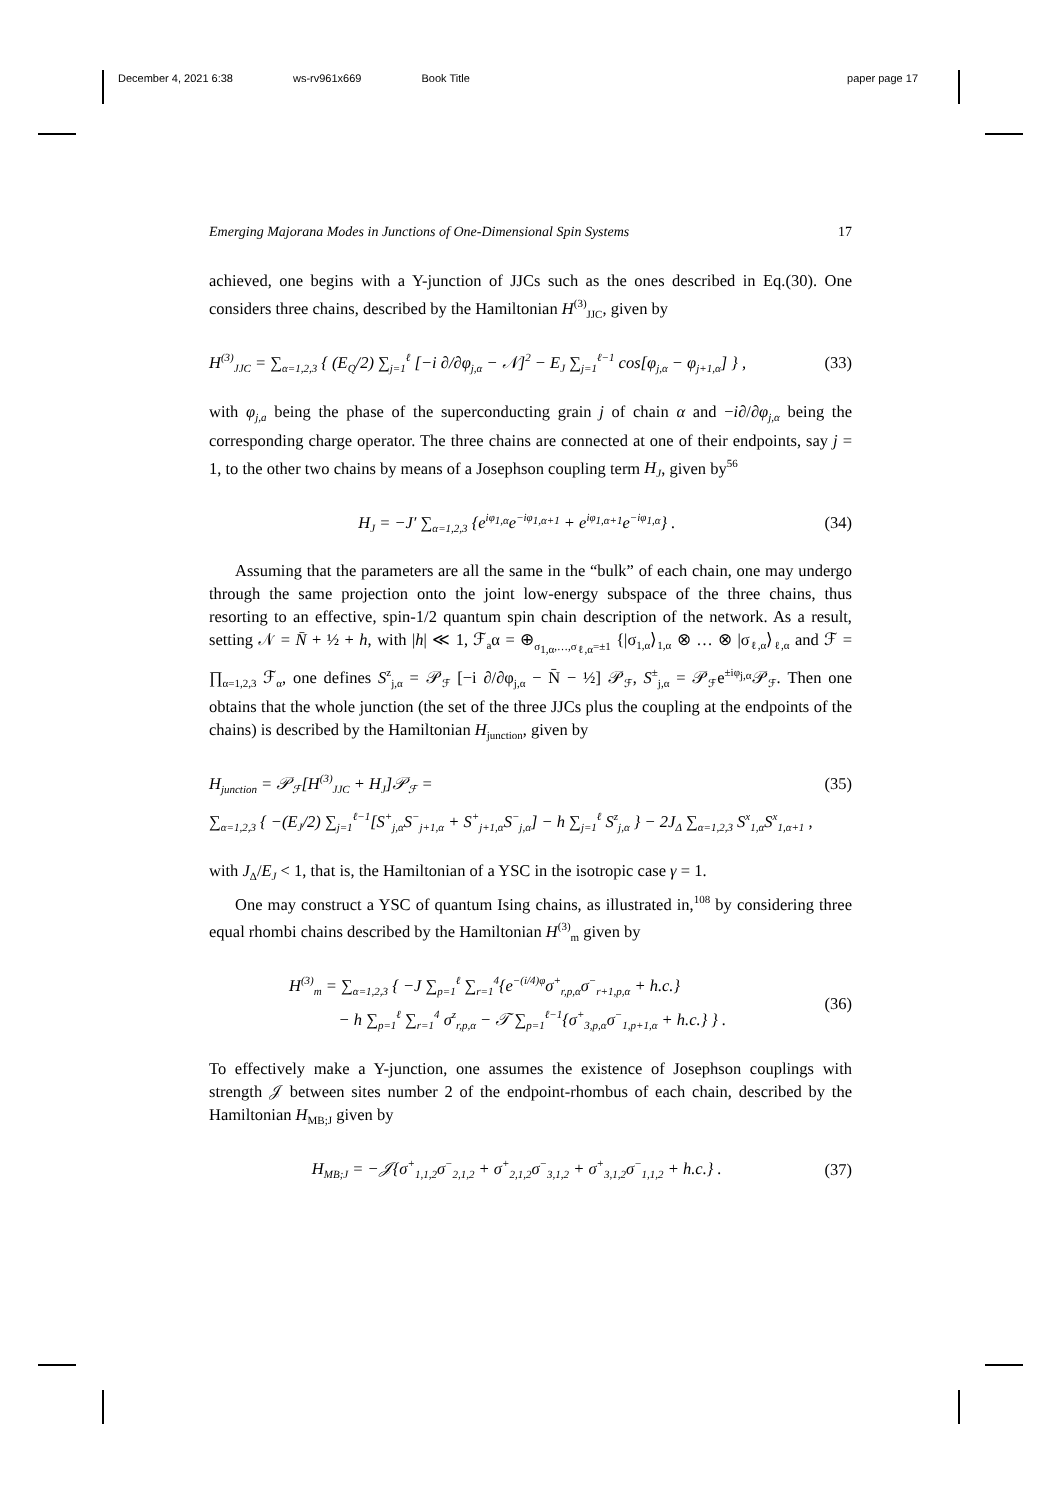December 4, 2021 6:38 ws-rv961x669 Book Title paper page 17
Emerging Majorana Modes in Junctions of One-Dimensional Spin Systems 17
achieved, one begins with a Y-junction of JJCs such as the ones described in Eq.(30). One considers three chains, described by the Hamiltonian H<sup>(3)</sup><sub>JJC</sub>, given by
H<sup>(3)</sup><sub>JJC</sub> = ∑<sub>α=1,2,3</sub> { (E<sub>Q</sub>/2) ∑<sub>j=1</sub><sup>ℓ</sup> [−i ∂/∂φ<sub>j,α</sub> − 𝒩]<sup>2</sup> − E<sub>J</sub> ∑<sub>j=1</sub><sup>ℓ−1</sup> cos[φ<sub>j,α</sub> − φ<sub>j+1,α</sub>] } ,
(33)
with φ<sub>j,a</sub> being the phase of the superconducting grain j of chain α and −i∂/∂φ<sub>j,α</sub> being the corresponding charge operator. The three chains are connected at one of their endpoints, say j = 1, to the other two chains by means of a Josephson coupling term H<sub>J</sub>, given by<sup>56</sup>
H<sub>J</sub> = −J′ ∑<sub>α=1,2,3</sub> {e<sup>iφ<sub>1,α</sub></sup>e<sup>−iφ<sub>1,α+1</sub></sup> + e<sup>iφ<sub>1,α+1</sub></sup>e<sup>−iφ<sub>1,α</sub></sup>} .
(34)
Assuming that the parameters are all the same in the “bulk” of each chain, one may undergo through the same projection onto the joint low-energy subspace of the three chains, thus resorting to an effective, spin-1/2 quantum spin chain description of the network. As a result, setting 𝒩 = N̄ + ½ + h, with |h| ≪ 1, ℱ<sub>a</sub>α = ⊕<sub>σ<sub>1,α</sub>,…,σ<sub>ℓ,α</sub>=±1</sub> {|σ<sub>1,α</sub>⟩<sub>1,α</sub> ⊗ … ⊗ |σ<sub>ℓ,α</sub>⟩<sub>ℓ,α</sub> and ℱ = ∏<sub>α=1,2,3</sub> ℱ<sub>α</sub>, one defines S<sup>z</sup><sub>j,α</sub> = 𝒫<sub>ℱ</sub> [−i ∂/∂φ<sub>j,α</sub> − N̄ − ½] 𝒫<sub>ℱ</sub>, S<sup>±</sup><sub>j,α</sub> = 𝒫<sub>ℱ</sub>e<sup>±iφ<sub>j,α</sub></sup>𝒫<sub>ℱ</sub>. Then one obtains that the whole junction (the set of the three JJCs plus the coupling at the endpoints of the chains) is described by the Hamiltonian H<sub>junction</sub>, given by
H<sub>junction</sub> = 𝒫<sub>ℱ</sub>[H<sup>(3)</sup><sub>JJC</sub> + H<sub>J</sub>]𝒫<sub>ℱ</sub> =
(35)
∑<sub>α=1,2,3</sub> { −(E<sub>J</sub>/2) ∑<sub>j=1</sub><sup>ℓ−1</sup>[S<sup>+</sup><sub>j,α</sub>S<sup>−</sup><sub>j+1,α</sub> + S<sup>+</sup><sub>j+1,α</sub>S<sup>−</sup><sub>j,α</sub>] − h ∑<sub>j=1</sub><sup>ℓ</sup> S<sup>z</sup><sub>j,α</sub> } − 2J<sub>Δ</sub> ∑<sub>α=1,2,3</sub> S<sup>x</sup><sub>1,α</sub>S<sup>x</sup><sub>1,α+1</sub> ,
with J<sub>Δ</sub>/E<sub>J</sub> < 1, that is, the Hamiltonian of a YSC in the isotropic case γ = 1.
One may construct a YSC of quantum Ising chains, as illustrated in,<sup>108</sup> by considering three equal rhombi chains described by the Hamiltonian H<sup>(3)</sup><sub>m</sub> given by
H<sup>(3)</sup><sub>m</sub> = ∑<sub>α=1,2,3</sub> { −J ∑<sub>p=1</sub><sup>ℓ</sup> ∑<sub>r=1</sub><sup>4</sup>{e<sup>−(i/4)φ</sup>σ<sup>+</sup><sub>r,p,α</sub>σ<sup>−</sup><sub>r+1,p,α</sub> + h.c.}
− h ∑<sub>p=1</sub><sup>ℓ</sup> ∑<sub>r=1</sub><sup>4</sup> σ<sup>z</sup><sub>r,p,α</sub> − 𝒯 ∑<sub>p=1</sub><sup>ℓ−1</sup>{σ<sup>+</sup><sub>3,p,α</sub>σ<sup>−</sup><sub>1,p+1,α</sub> + h.c.} } .
(36)
To effectively make a Y-junction, one assumes the existence of Josephson couplings with strength 𝒥 between sites number 2 of the endpoint-rhombus of each chain, described by the Hamiltonian H<sub>MB;J</sub> given by
H<sub>MB;J</sub> = −𝒥{σ<sup>+</sup><sub>1,1,2</sub>σ<sup>−</sup><sub>2,1,2</sub> + σ<sup>+</sup><sub>2,1,2</sub>σ<sup>−</sup><sub>3,1,2</sub> + σ<sup>+</sup><sub>3,1,2</sub>σ<sup>−</sup><sub>1,1,2</sub> + h.c.} .
(37)